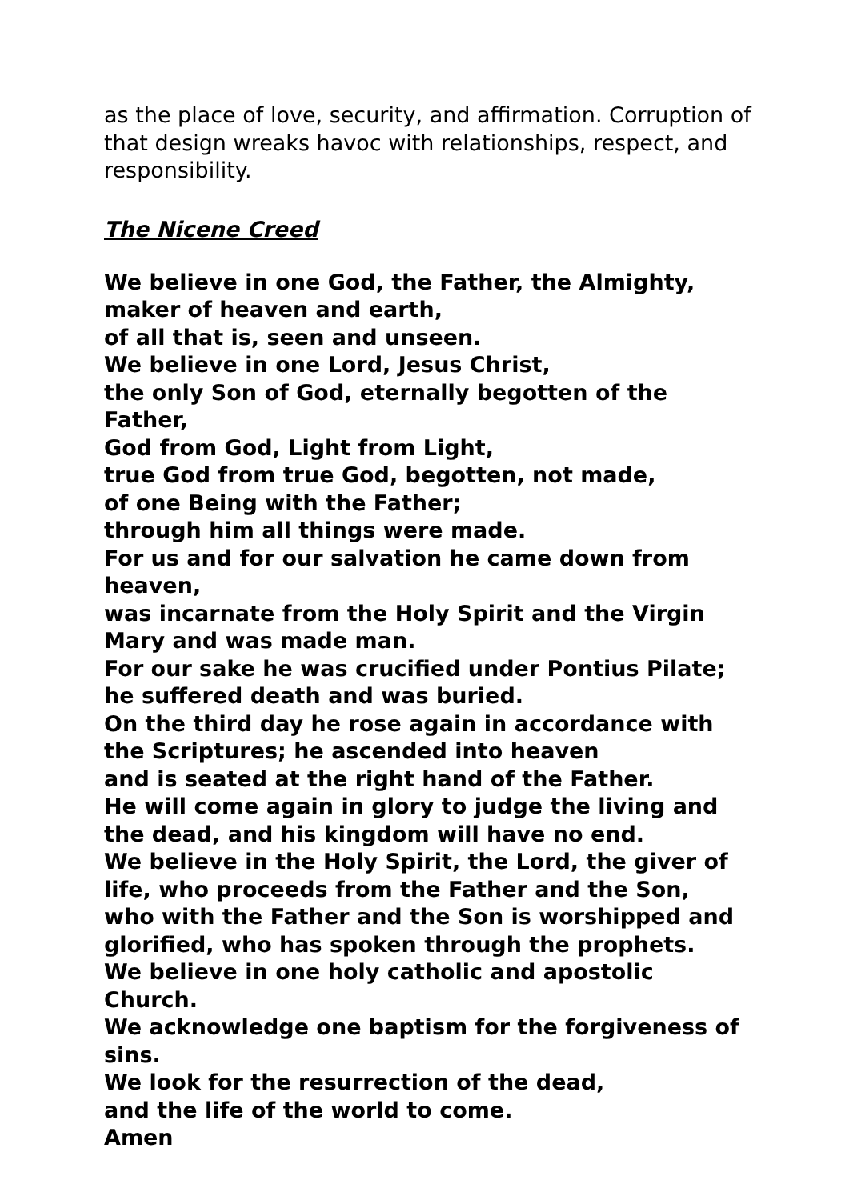as the place of love, security, and affirmation. Corruption of that design wreaks havoc with relationships, respect, and responsibility.
The Nicene Creed
We believe in one God, the Father, the Almighty,
maker of heaven and earth,
of all that is, seen and unseen.
We believe in one Lord, Jesus Christ,
the only Son of God, eternally begotten of the Father,
God from God, Light from Light,
true God from true God, begotten, not made,
of one Being with the Father;
through him all things were made.
For us and for our salvation he came down from heaven,
was incarnate from the Holy Spirit and the Virgin Mary and was made man.
For our sake he was crucified under Pontius Pilate;
he suffered death and was buried.
On the third day he rose again in accordance with the Scriptures; he ascended into heaven
and is seated at the right hand of the Father.
He will come again in glory to judge the living and the dead, and his kingdom will have no end.
We believe in the Holy Spirit, the Lord, the giver of life, who proceeds from the Father and the Son,
who with the Father and the Son is worshipped and glorified, who has spoken through the prophets.
We believe in one holy catholic and apostolic Church.
We acknowledge one baptism for the forgiveness of sins.
We look for the resurrection of the dead,
and the life of the world to come.
Amen